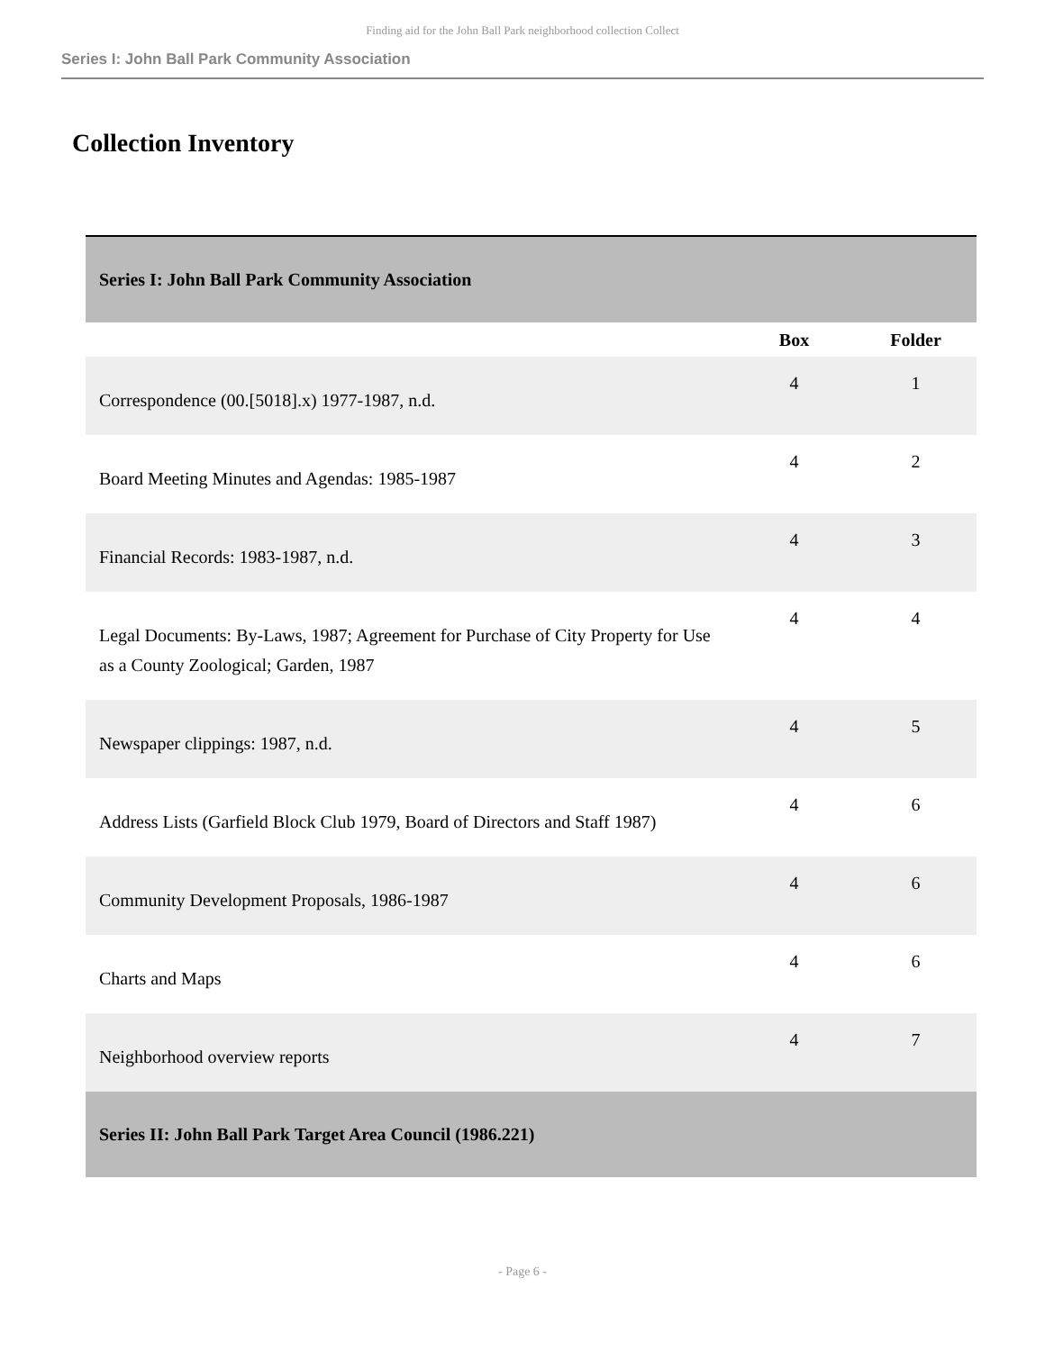Finding aid for the John Ball Park neighborhood collection Collect
Series I: John Ball Park Community Association
Collection Inventory
| Series I: John Ball Park Community Association | | |
| | Box | Folder |
| Correspondence (00.[5018].x) 1977-1987, n.d. | 4 | 1 |
| Board Meeting Minutes and Agendas: 1985-1987 | 4 | 2 |
| Financial Records: 1983-1987, n.d. | 4 | 3 |
| Legal Documents: By-Laws, 1987; Agreement for Purchase of City Property for Use as a County Zoological; Garden, 1987 | 4 | 4 |
| Newspaper clippings: 1987, n.d. | 4 | 5 |
| Address Lists (Garfield Block Club 1979, Board of Directors and Staff 1987) | 4 | 6 |
| Community Development Proposals, 1986-1987 | 4 | 6 |
| Charts and Maps | 4 | 6 |
| Neighborhood overview reports | 4 | 7 |
| Series II: John Ball Park Target Area Council (1986.221) | | |
- Page 6 -